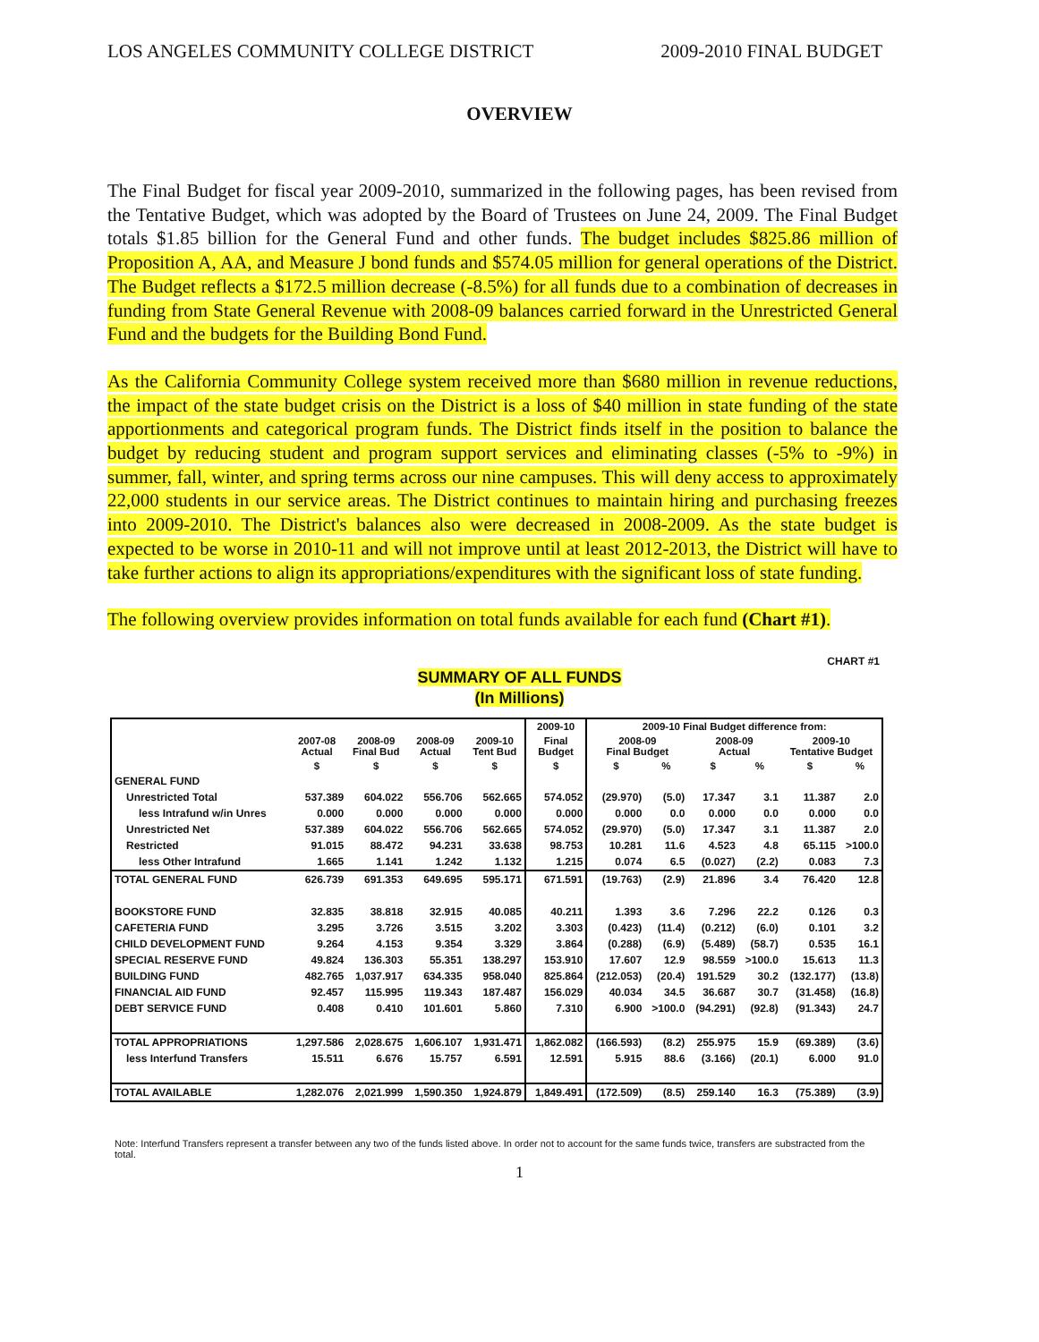LOS ANGELES COMMUNITY COLLEGE DISTRICT 2009-2010 FINAL BUDGET
OVERVIEW
The Final Budget for fiscal year 2009-2010, summarized in the following pages, has been revised from the Tentative Budget, which was adopted by the Board of Trustees on June 24, 2009. The Final Budget totals $1.85 billion for the General Fund and other funds. The budget includes $825.86 million of Proposition A, AA, and Measure J bond funds and $574.05 million for general operations of the District. The Budget reflects a $172.5 million decrease (-8.5%) for all funds due to a combination of decreases in funding from State General Revenue with 2008-09 balances carried forward in the Unrestricted General Fund and the budgets for the Building Bond Fund.
As the California Community College system received more than $680 million in revenue reductions, the impact of the state budget crisis on the District is a loss of $40 million in state funding of the state apportionments and categorical program funds. The District finds itself in the position to balance the budget by reducing student and program support services and eliminating classes (-5% to -9%) in summer, fall, winter, and spring terms across our nine campuses. This will deny access to approximately 22,000 students in our service areas. The District continues to maintain hiring and purchasing freezes into 2009-2010. The District's balances also were decreased in 2008-2009. As the state budget is expected to be worse in 2010-11 and will not improve until at least 2012-2013, the District will have to take further actions to align its appropriations/expenditures with the significant loss of state funding.
The following overview provides information on total funds available for each fund (Chart #1).
CHART #1
SUMMARY OF ALL FUNDS
(In Millions)
| | | | | | 2009-10 | 2009-10 Final Budget difference from: | | | | | |
| --- | --- | --- | --- | --- | --- | --- | --- | --- | --- | --- | --- |
| | 2007-08 Actual | 2008-09 Final Bud | 2008-09 Actual | 2009-10 Tent Bud | Final Budget | 2008-09 Final Budget | | 2008-09 Actual | | 2009-10 Tentative Budget | |
| | $ | $ | $ | $ | $ | $ | % | $ | % | $ | % |
| GENERAL FUND | | | | | | | | | | | |
| Unrestricted Total | 537.389 | 604.022 | 556.706 | 562.665 | 574.052 | (29.970) | (5.0) | 17.347 | 3.1 | 11.387 | 2.0 |
| less Intrafund w/in Unres | 0.000 | 0.000 | 0.000 | 0.000 | 0.000 | 0.000 | 0.0 | 0.000 | 0.0 | 0.000 | 0.0 |
| Unrestricted Net | 537.389 | 604.022 | 556.706 | 562.665 | 574.052 | (29.970) | (5.0) | 17.347 | 3.1 | 11.387 | 2.0 |
| Restricted | 91.015 | 88.472 | 94.231 | 33.638 | 98.753 | 10.281 | 11.6 | 4.523 | 4.8 | 65.115 | >100.0 |
| less Other Intrafund | 1.665 | 1.141 | 1.242 | 1.132 | 1.215 | 0.074 | 6.5 | (0.027) | (2.2) | 0.083 | 7.3 |
| TOTAL GENERAL FUND | 626.739 | 691.353 | 649.695 | 595.171 | 671.591 | (19.763) | (2.9) | 21.896 | 3.4 | 76.420 | 12.8 |
| BOOKSTORE FUND | 32.835 | 38.818 | 32.915 | 40.085 | 40.211 | 1.393 | 3.6 | 7.296 | 22.2 | 0.126 | 0.3 |
| CAFETERIA FUND | 3.295 | 3.726 | 3.515 | 3.202 | 3.303 | (0.423) | (11.4) | (0.212) | (6.0) | 0.101 | 3.2 |
| CHILD DEVELOPMENT FUND | 9.264 | 4.153 | 9.354 | 3.329 | 3.864 | (0.288) | (6.9) | (5.489) | (58.7) | 0.535 | 16.1 |
| SPECIAL RESERVE FUND | 49.824 | 136.303 | 55.351 | 138.297 | 153.910 | 17.607 | 12.9 | 98.559 | >100.0 | 15.613 | 11.3 |
| BUILDING FUND | 482.765 | 1,037.917 | 634.335 | 958.040 | 825.864 | (212.053) | (20.4) | 191.529 | 30.2 | (132.177) | (13.8) |
| FINANCIAL AID FUND | 92.457 | 115.995 | 119.343 | 187.487 | 156.029 | 40.034 | 34.5 | 36.687 | 30.7 | (31.458) | (16.8) |
| DEBT SERVICE FUND | 0.408 | 0.410 | 101.601 | 5.860 | 7.310 | 6.900 | >100.0 | (94.291) | (92.8) | (91.343) | 24.7 |
| TOTAL APPROPRIATIONS | 1,297.586 | 2,028.675 | 1,606.107 | 1,931.471 | 1,862.082 | (166.593) | (8.2) | 255.975 | 15.9 | (69.389) | (3.6) |
| less Interfund Transfers | 15.511 | 6.676 | 15.757 | 6.591 | 12.591 | 5.915 | 88.6 | (3.166) | (20.1) | 6.000 | 91.0 |
| TOTAL AVAILABLE | 1,282.076 | 2,021.999 | 1,590.350 | 1,924.879 | 1,849.491 | (172.509) | (8.5) | 259.140 | 16.3 | (75.389) | (3.9) |
Note: Interfund Transfers represent a transfer between any two of the funds listed above. In order not to account for the same funds twice, transfers are substracted from the total.
1